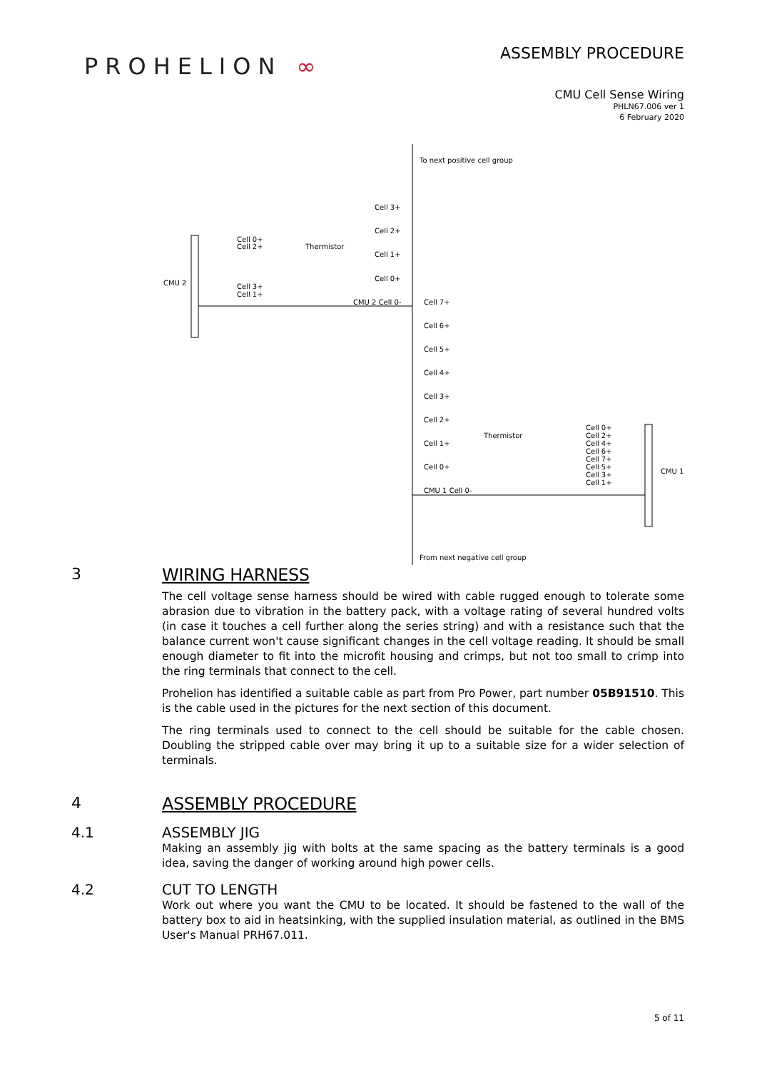PROHELION ∞
ASSEMBLY PROCEDURE
CMU Cell Sense Wiring
PHLN67.006 ver 1
6 February 2020
To next positive cell group
From next negative cell group
Cell 3+
Cell 2+
Cell 1+
Cell 0+
CMU 2 Cell 0-
Cell 7+
Cell 6+
Cell 5+
Cell 4+
Cell 3+
Cell 2+
Cell 1+
Cell 0+
CMU 1 Cell 0-
CMU 2
Thermistor
Thermistor
Cell 0+
Cell 2+
Cell 3+
Cell 1+
CMU 1
Cell 0+
Cell 2+
Cell 4+
Cell 6+
Cell 7+
Cell 5+
Cell 3+
Cell 1+
3 WIRING HARNESS
The cell voltage sense harness should be wired with cable rugged enough to tolerate some abrasion due to vibration in the battery pack, with a voltage rating of several hundred volts (in case it touches a cell further along the series string) and with a resistance such that the balance current won't cause significant changes in the cell voltage reading. It should be small enough diameter to fit into the microfit housing and crimps, but not too small to crimp into the ring terminals that connect to the cell.
Prohelion has identified a suitable cable as part from Pro Power, part number 05B91510. This is the cable used in the pictures for the next section of this document.
The ring terminals used to connect to the cell should be suitable for the cable chosen. Doubling the stripped cable over may bring it up to a suitable size for a wider selection of terminals.
4 ASSEMBLY PROCEDURE
4.1 ASSEMBLY JIG
Making an assembly jig with bolts at the same spacing as the battery terminals is a good idea, saving the danger of working around high power cells.
4.2 CUT TO LENGTH
Work out where you want the CMU to be located. It should be fastened to the wall of the battery box to aid in heatsinking, with the supplied insulation material, as outlined in the BMS User's Manual PRH67.011.
5 of 11